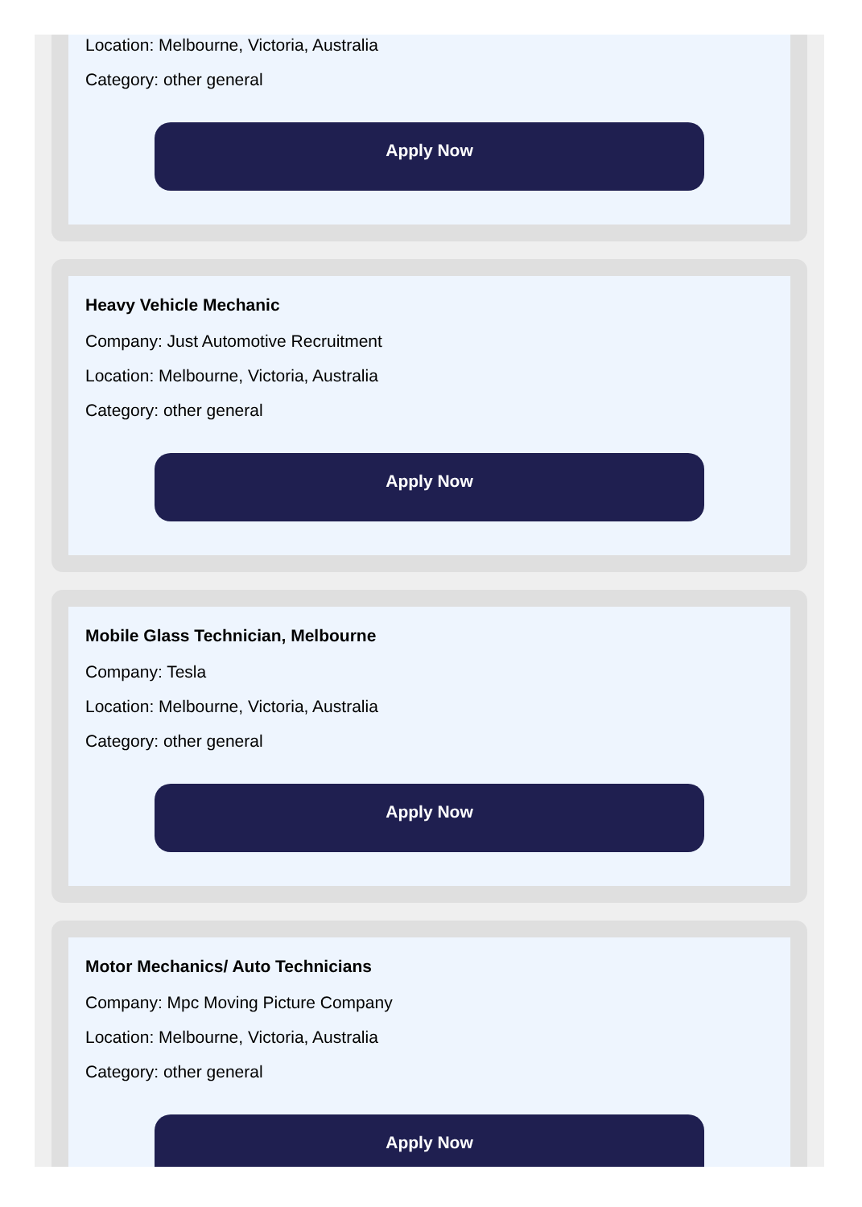Location: Melbourne, Victoria, Australia
Category: other general
Apply Now
Heavy Vehicle Mechanic
Company: Just Automotive Recruitment
Location: Melbourne, Victoria, Australia
Category: other general
Apply Now
Mobile Glass Technician, Melbourne
Company: Tesla
Location: Melbourne, Victoria, Australia
Category: other general
Apply Now
Motor Mechanics/ Auto Technicians
Company: Mpc Moving Picture Company
Location: Melbourne, Victoria, Australia
Category: other general
Apply Now